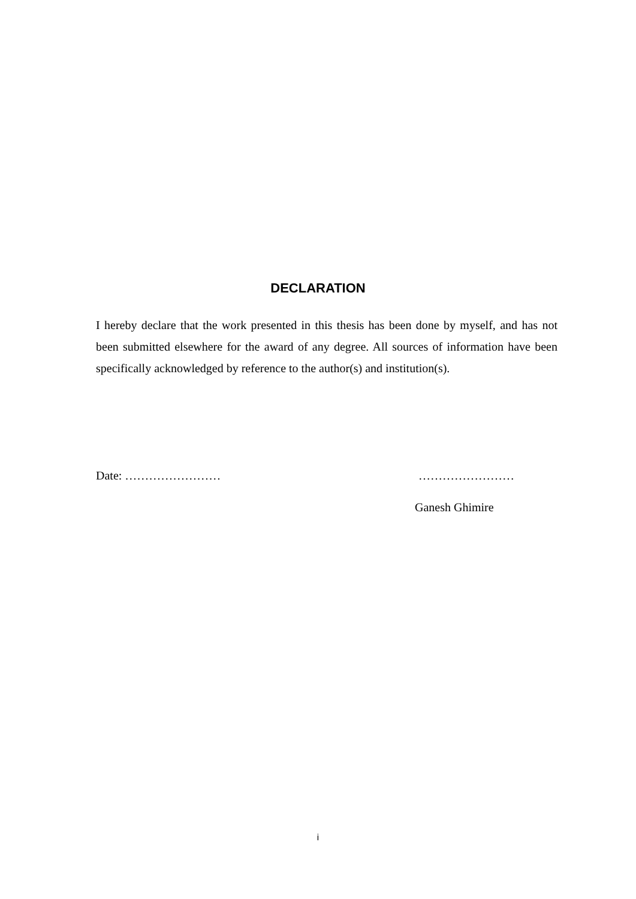DECLARATION
I hereby declare that the work presented in this thesis has been done by myself, and has not been submitted elsewhere for the award of any degree. All sources of information have been specifically acknowledged by reference to the author(s) and institution(s).
Date: …………………… ……………………
Ganesh Ghimire
i